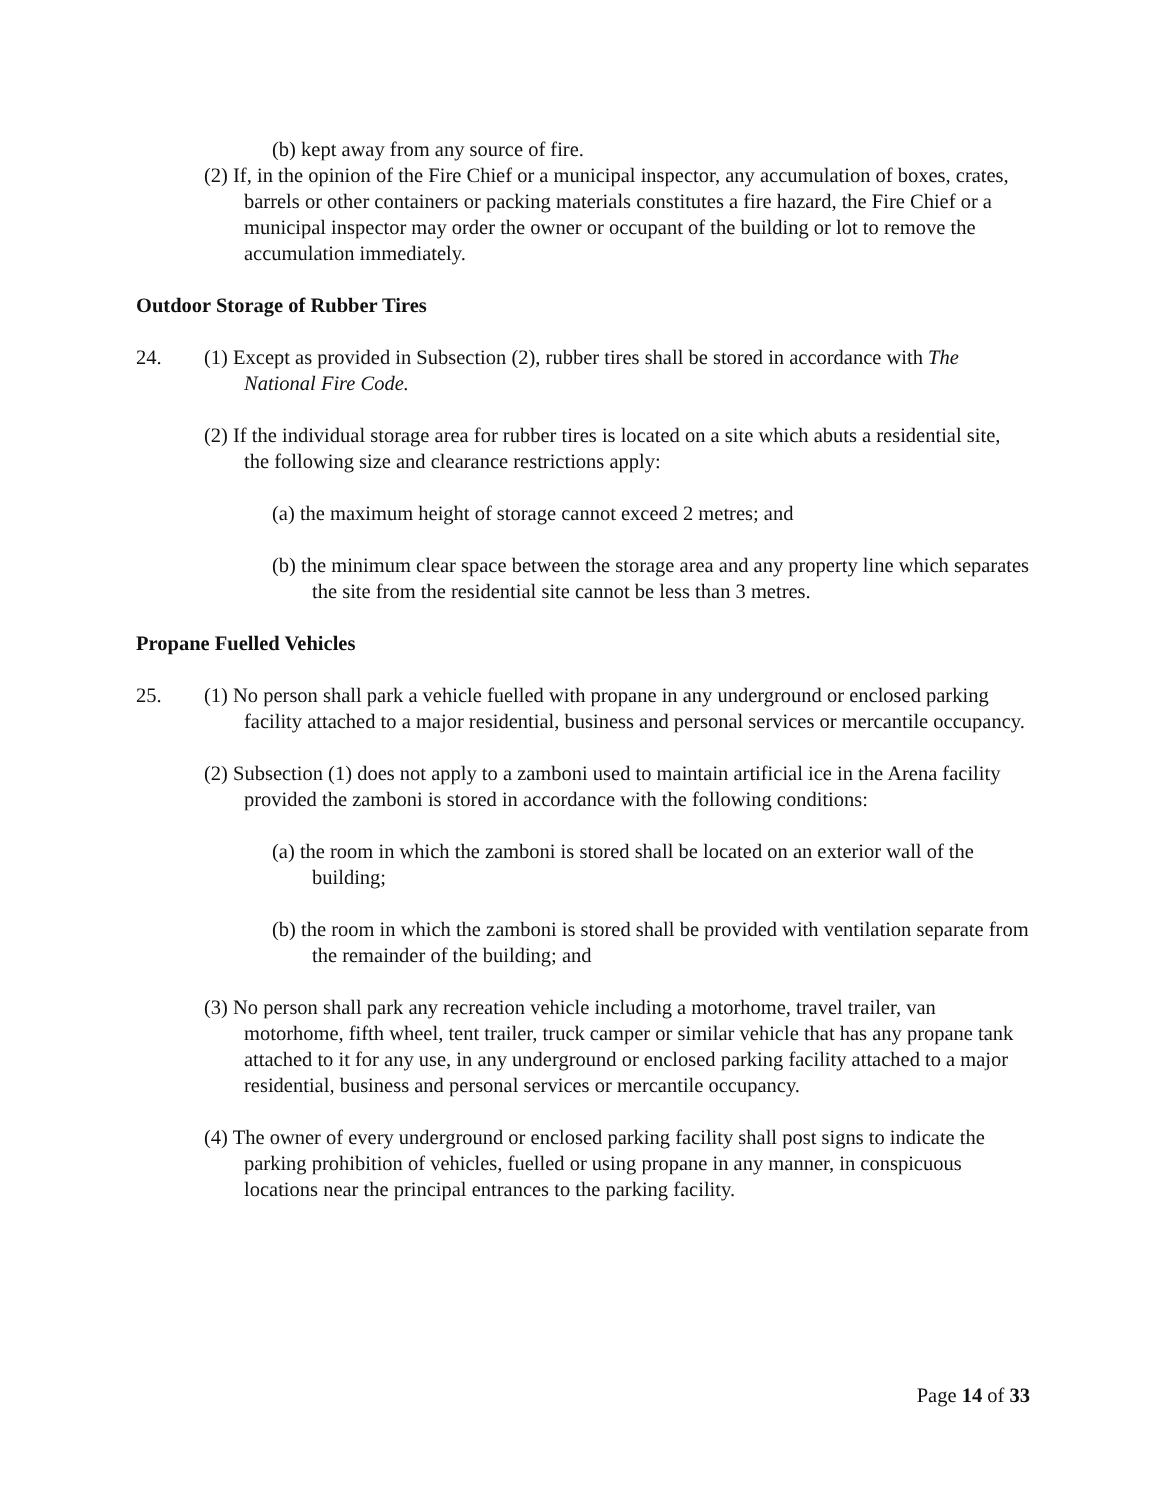(b) kept away from any source of fire.
(2) If, in the opinion of the Fire Chief or a municipal inspector, any accumulation of boxes, crates, barrels or other containers or packing materials constitutes a fire hazard, the Fire Chief or a municipal inspector may order the owner or occupant of the building or lot to remove the accumulation immediately.
Outdoor Storage of Rubber Tires
24. (1) Except as provided in Subsection (2), rubber tires shall be stored in accordance with The National Fire Code.
(2) If the individual storage area for rubber tires is located on a site which abuts a residential site, the following size and clearance restrictions apply:
(a) the maximum height of storage cannot exceed 2 metres; and
(b) the minimum clear space between the storage area and any property line which separates the site from the residential site cannot be less than 3 metres.
Propane Fuelled Vehicles
25. (1) No person shall park a vehicle fuelled with propane in any underground or enclosed parking facility attached to a major residential, business and personal services or mercantile occupancy.
(2) Subsection (1) does not apply to a zamboni used to maintain artificial ice in the Arena facility provided the zamboni is stored in accordance with the following conditions:
(a) the room in which the zamboni is stored shall be located on an exterior wall of the building;
(b) the room in which the zamboni is stored shall be provided with ventilation separate from the remainder of the building; and
(3) No person shall park any recreation vehicle including a motorhome, travel trailer, van motorhome, fifth wheel, tent trailer, truck camper or similar vehicle that has any propane tank attached to it for any use, in any underground or enclosed parking facility attached to a major residential, business and personal services or mercantile occupancy.
(4) The owner of every underground or enclosed parking facility shall post signs to indicate the parking prohibition of vehicles, fuelled or using propane in any manner, in conspicuous locations near the principal entrances to the parking facility.
Page 14 of 33